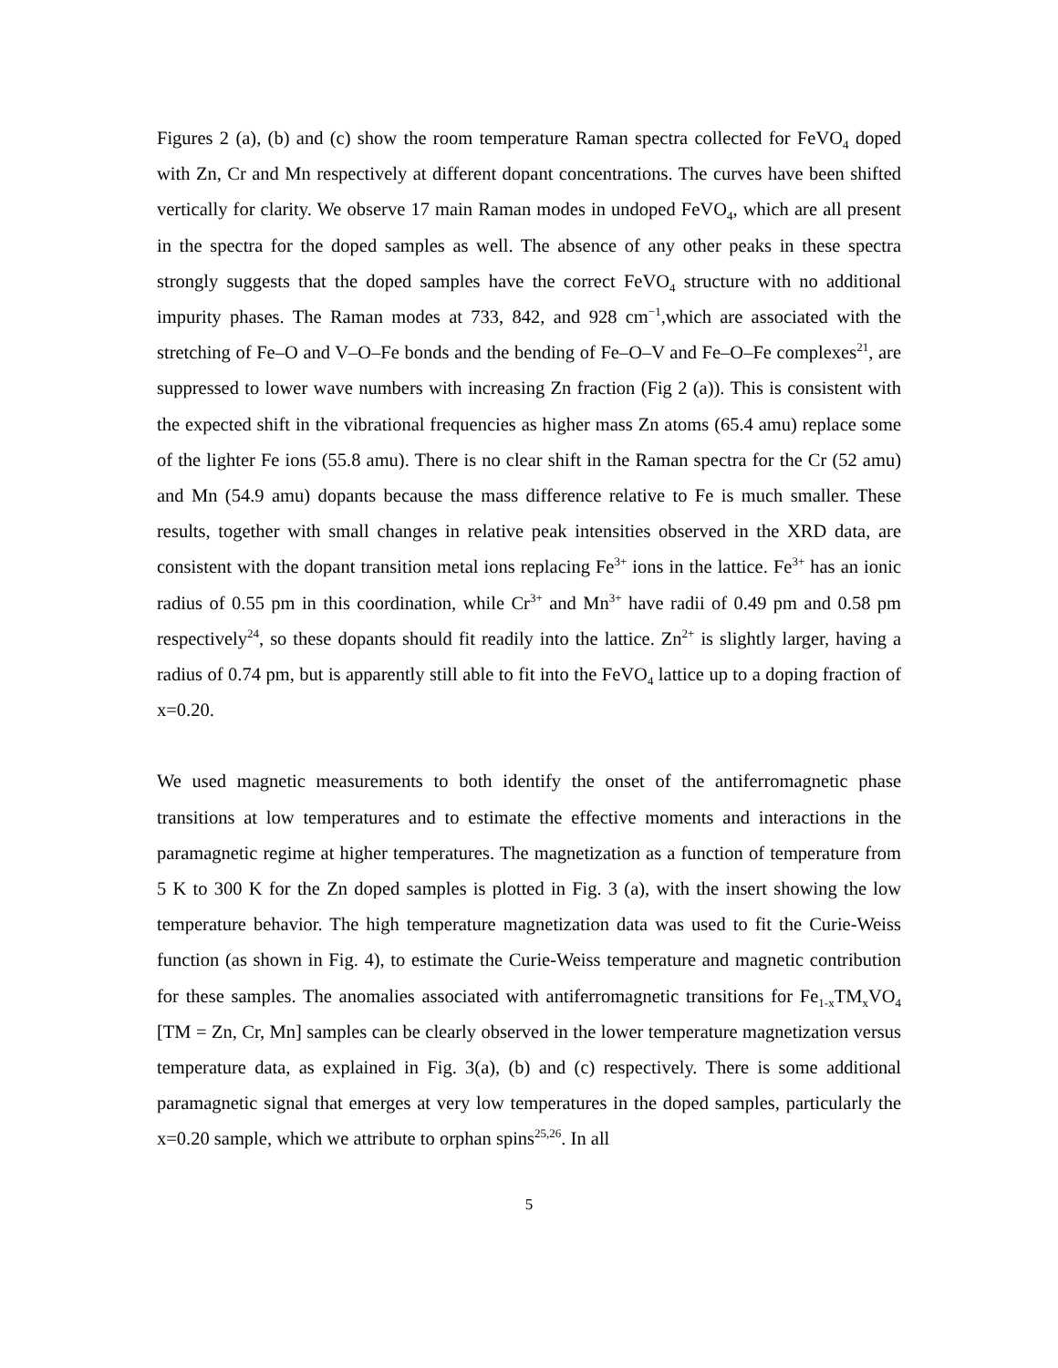Figures 2 (a), (b) and (c) show the room temperature Raman spectra collected for FeVO<sub>4</sub> doped with Zn, Cr and Mn respectively at different dopant concentrations. The curves have been shifted vertically for clarity. We observe 17 main Raman modes in undoped FeVO<sub>4</sub>, which are all present in the spectra for the doped samples as well. The absence of any other peaks in these spectra strongly suggests that the doped samples have the correct FeVO<sub>4</sub> structure with no additional impurity phases. The Raman modes at 733, 842, and 928 cm<sup>−1</sup>,which are associated with the stretching of Fe–O and V–O–Fe bonds and the bending of Fe–O–V and Fe–O–Fe complexes<sup>21</sup>, are suppressed to lower wave numbers with increasing Zn fraction (Fig 2 (a)). This is consistent with the expected shift in the vibrational frequencies as higher mass Zn atoms (65.4 amu) replace some of the lighter Fe ions (55.8 amu). There is no clear shift in the Raman spectra for the Cr (52 amu) and Mn (54.9 amu) dopants because the mass difference relative to Fe is much smaller. These results, together with small changes in relative peak intensities observed in the XRD data, are consistent with the dopant transition metal ions replacing Fe<sup>3+</sup> ions in the lattice. Fe<sup>3+</sup> has an ionic radius of 0.55 pm in this coordination, while Cr<sup>3+</sup> and Mn<sup>3+</sup> have radii of 0.49 pm and 0.58 pm respectively<sup>24</sup>, so these dopants should fit readily into the lattice. Zn<sup>2+</sup> is slightly larger, having a radius of 0.74 pm, but is apparently still able to fit into the FeVO<sub>4</sub> lattice up to a doping fraction of x=0.20.
We used magnetic measurements to both identify the onset of the antiferromagnetic phase transitions at low temperatures and to estimate the effective moments and interactions in the paramagnetic regime at higher temperatures. The magnetization as a function of temperature from 5 K to 300 K for the Zn doped samples is plotted in Fig. 3 (a), with the insert showing the low temperature behavior. The high temperature magnetization data was used to fit the Curie-Weiss function (as shown in Fig. 4), to estimate the Curie-Weiss temperature and magnetic contribution for these samples. The anomalies associated with antiferromagnetic transitions for Fe<sub>1-x</sub>TM<sub>x</sub>VO<sub>4</sub> [TM = Zn, Cr, Mn] samples can be clearly observed in the lower temperature magnetization versus temperature data, as explained in Fig. 3(a), (b) and (c) respectively. There is some additional paramagnetic signal that emerges at very low temperatures in the doped samples, particularly the x=0.20 sample, which we attribute to orphan spins<sup>25,26</sup>. In all
5